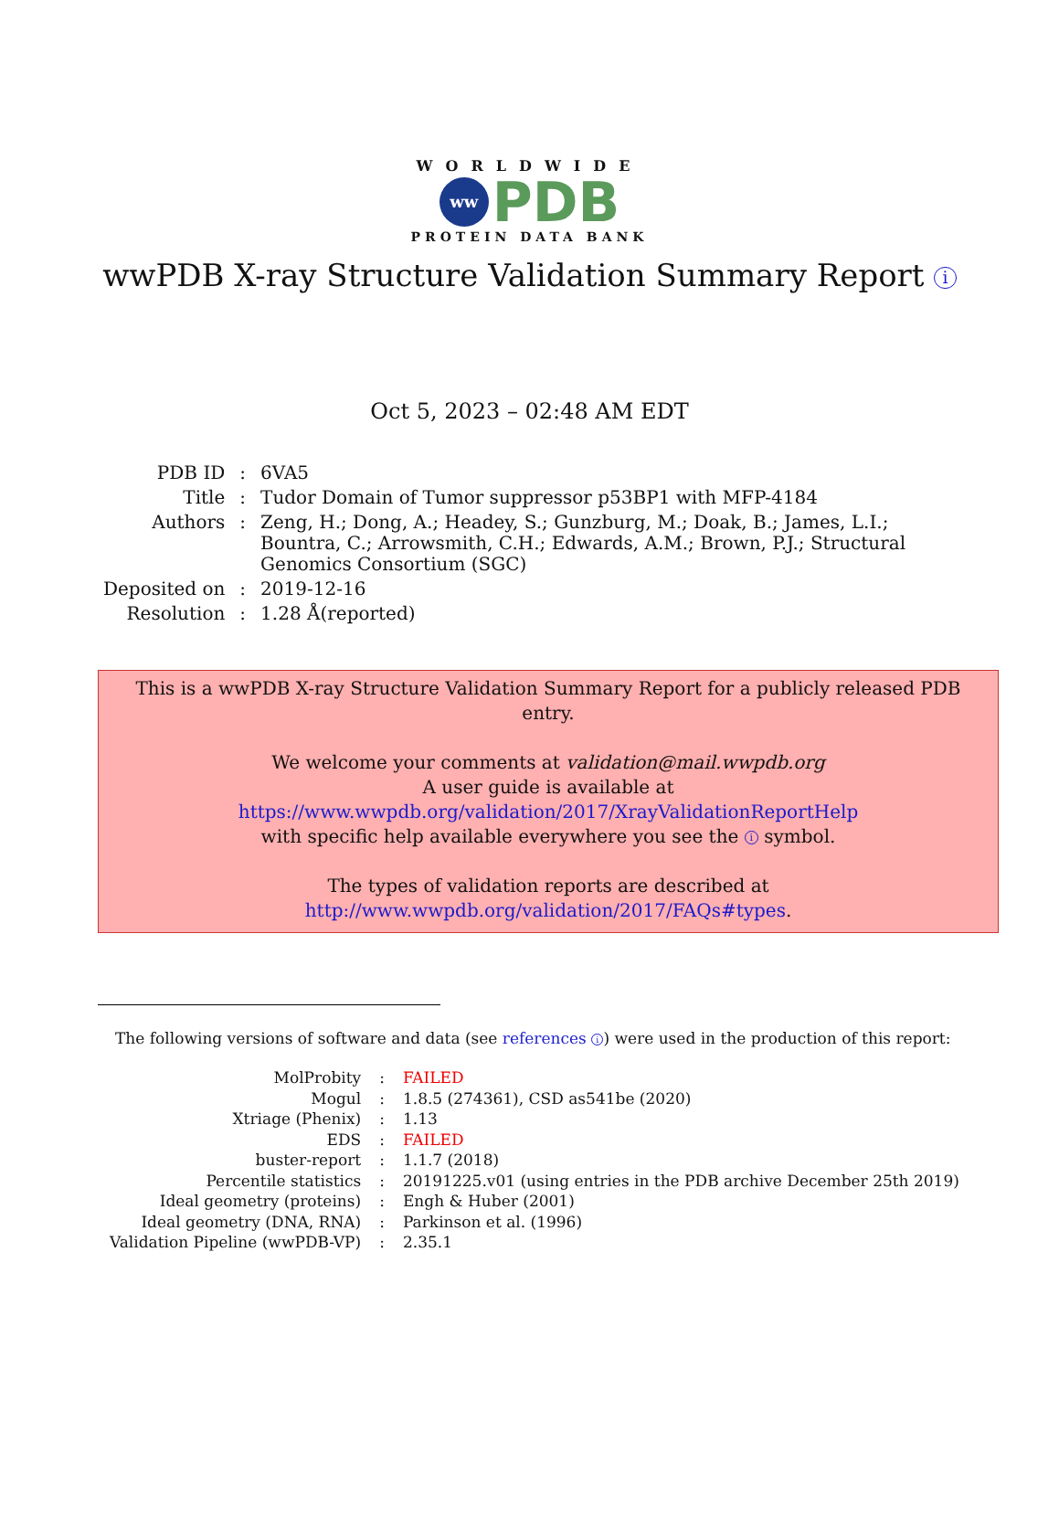WORLDWIDE
ww PDB
PROTEIN DATA BANK
wwPDB X-ray Structure Validation Summary Report i
Oct 5, 2023 – 02:48 AM EDT
| PDB ID | : | 6VA5 |
| Title | : | Tudor Domain of Tumor suppressor p53BP1 with MFP-4184 |
| Authors | : | Zeng, H.; Dong, A.; Headey, S.; Gunzburg, M.; Doak, B.; James, L.I.; Bountra, C.; Arrowsmith, C.H.; Edwards, A.M.; Brown, P.J.; Structural Genomics Consortium (SGC) |
| Deposited on | : | 2019-12-16 |
| Resolution | : | 1.28 Å(reported) |
This is a wwPDB X-ray Structure Validation Summary Report for a publicly released PDB entry.
We welcome your comments at validation@mail.wwpdb.org
A user guide is available at
https://www.wwpdb.org/validation/2017/XrayValidationReportHelp
with specific help available everywhere you see the i symbol.
The types of validation reports are described at
http://www.wwpdb.org/validation/2017/FAQs#types.
The following versions of software and data (see references i) were used in the production of this report:
| MolProbity | : | FAILED |
| Mogul | : | 1.8.5 (274361), CSD as541be (2020) |
| Xtriage (Phenix) | : | 1.13 |
| EDS | : | FAILED |
| buster-report | : | 1.1.7 (2018) |
| Percentile statistics | : | 20191225.v01 (using entries in the PDB archive December 25th 2019) |
| Ideal geometry (proteins) | : | Engh & Huber (2001) |
| Ideal geometry (DNA, RNA) | : | Parkinson et al. (1996) |
| Validation Pipeline (wwPDB-VP) | : | 2.35.1 |